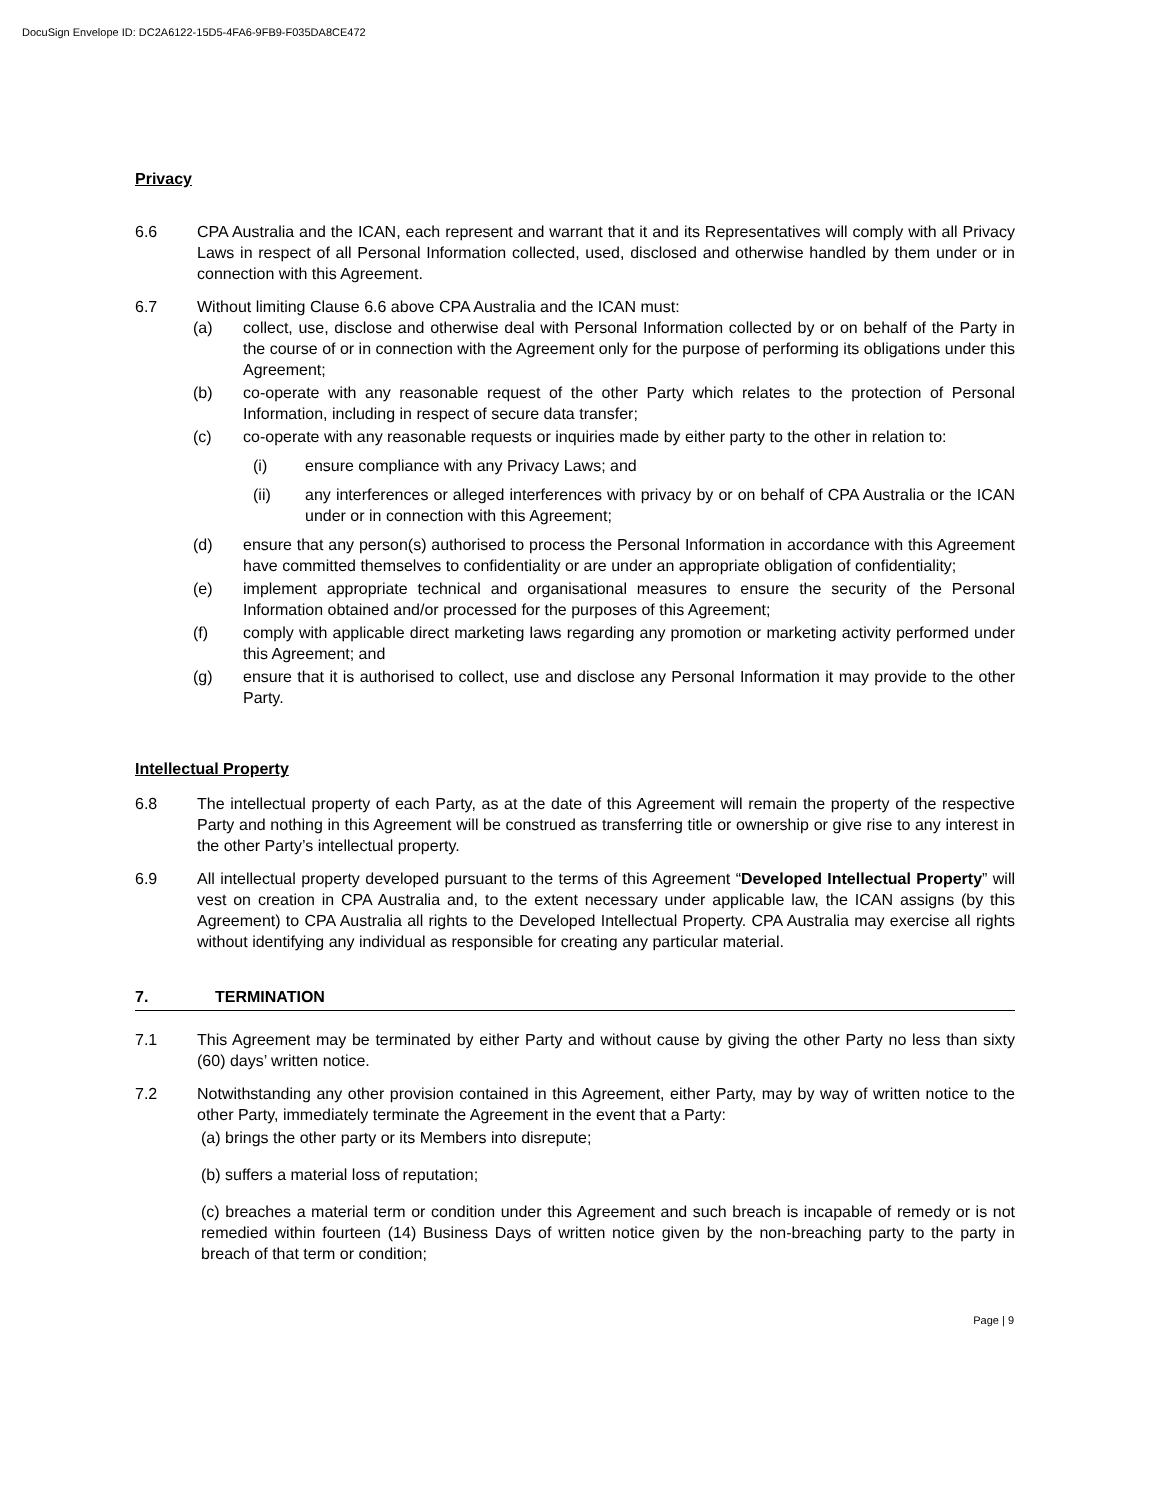DocuSign Envelope ID: DC2A6122-15D5-4FA6-9FB9-F035DA8CE472
Privacy
6.6 CPA Australia and the ICAN, each represent and warrant that it and its Representatives will comply with all Privacy Laws in respect of all Personal Information collected, used, disclosed and otherwise handled by them under or in connection with this Agreement.
6.7 Without limiting Clause 6.6 above CPA Australia and the ICAN must:
(a) collect, use, disclose and otherwise deal with Personal Information collected by or on behalf of the Party in the course of or in connection with the Agreement only for the purpose of performing its obligations under this Agreement;
(b) co-operate with any reasonable request of the other Party which relates to the protection of Personal Information, including in respect of secure data transfer;
(c) co-operate with any reasonable requests or inquiries made by either party to the other in relation to:
(i) ensure compliance with any Privacy Laws; and
(ii) any interferences or alleged interferences with privacy by or on behalf of CPA Australia or the ICAN under or in connection with this Agreement;
(d) ensure that any person(s) authorised to process the Personal Information in accordance with this Agreement have committed themselves to confidentiality or are under an appropriate obligation of confidentiality;
(e) implement appropriate technical and organisational measures to ensure the security of the Personal Information obtained and/or processed for the purposes of this Agreement;
(f) comply with applicable direct marketing laws regarding any promotion or marketing activity performed under this Agreement; and
(g) ensure that it is authorised to collect, use and disclose any Personal Information it may provide to the other Party.
Intellectual Property
6.8 The intellectual property of each Party, as at the date of this Agreement will remain the property of the respective Party and nothing in this Agreement will be construed as transferring title or ownership or give rise to any interest in the other Party’s intellectual property.
6.9 All intellectual property developed pursuant to the terms of this Agreement “Developed Intellectual Property” will vest on creation in CPA Australia and, to the extent necessary under applicable law, the ICAN assigns (by this Agreement) to CPA Australia all rights to the Developed Intellectual Property. CPA Australia may exercise all rights without identifying any individual as responsible for creating any particular material.
7. TERMINATION
7.1 This Agreement may be terminated by either Party and without cause by giving the other Party no less than sixty (60) days’ written notice.
7.2 Notwithstanding any other provision contained in this Agreement, either Party, may by way of written notice to the other Party, immediately terminate the Agreement in the event that a Party:
(a) brings the other party or its Members into disrepute;
(b) suffers a material loss of reputation;
(c) breaches a material term or condition under this Agreement and such breach is incapable of remedy or is not remedied within fourteen (14) Business Days of written notice given by the non-breaching party to the party in breach of that term or condition;
Page | 9